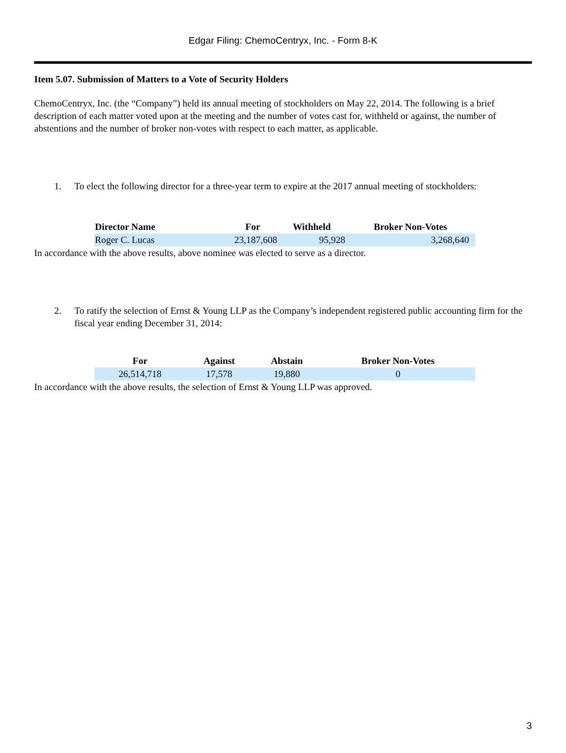Edgar Filing: ChemoCentryx, Inc. - Form 8-K
Item 5.07. Submission of Matters to a Vote of Security Holders
ChemoCentryx, Inc. (the “Company”) held its annual meeting of stockholders on May 22, 2014. The following is a brief description of each matter voted upon at the meeting and the number of votes cast for, withheld or against, the number of abstentions and the number of broker non-votes with respect to each matter, as applicable.
1. To elect the following director for a three-year term to expire at the 2017 annual meeting of stockholders:
| Director Name | For | Withheld | Broker Non-Votes |
| --- | --- | --- | --- |
| Roger C. Lucas | 23,187,608 | 95,928 | 3,268,640 |
In accordance with the above results, above nominee was elected to serve as a director.
2. To ratify the selection of Ernst & Young LLP as the Company’s independent registered public accounting firm for the fiscal year ending December 31, 2014:
| For | Against | Abstain | Broker Non-Votes |
| --- | --- | --- | --- |
| 26,514,718 | 17,578 | 19,880 | 0 |
In accordance with the above results, the selection of Ernst & Young LLP was approved.
3